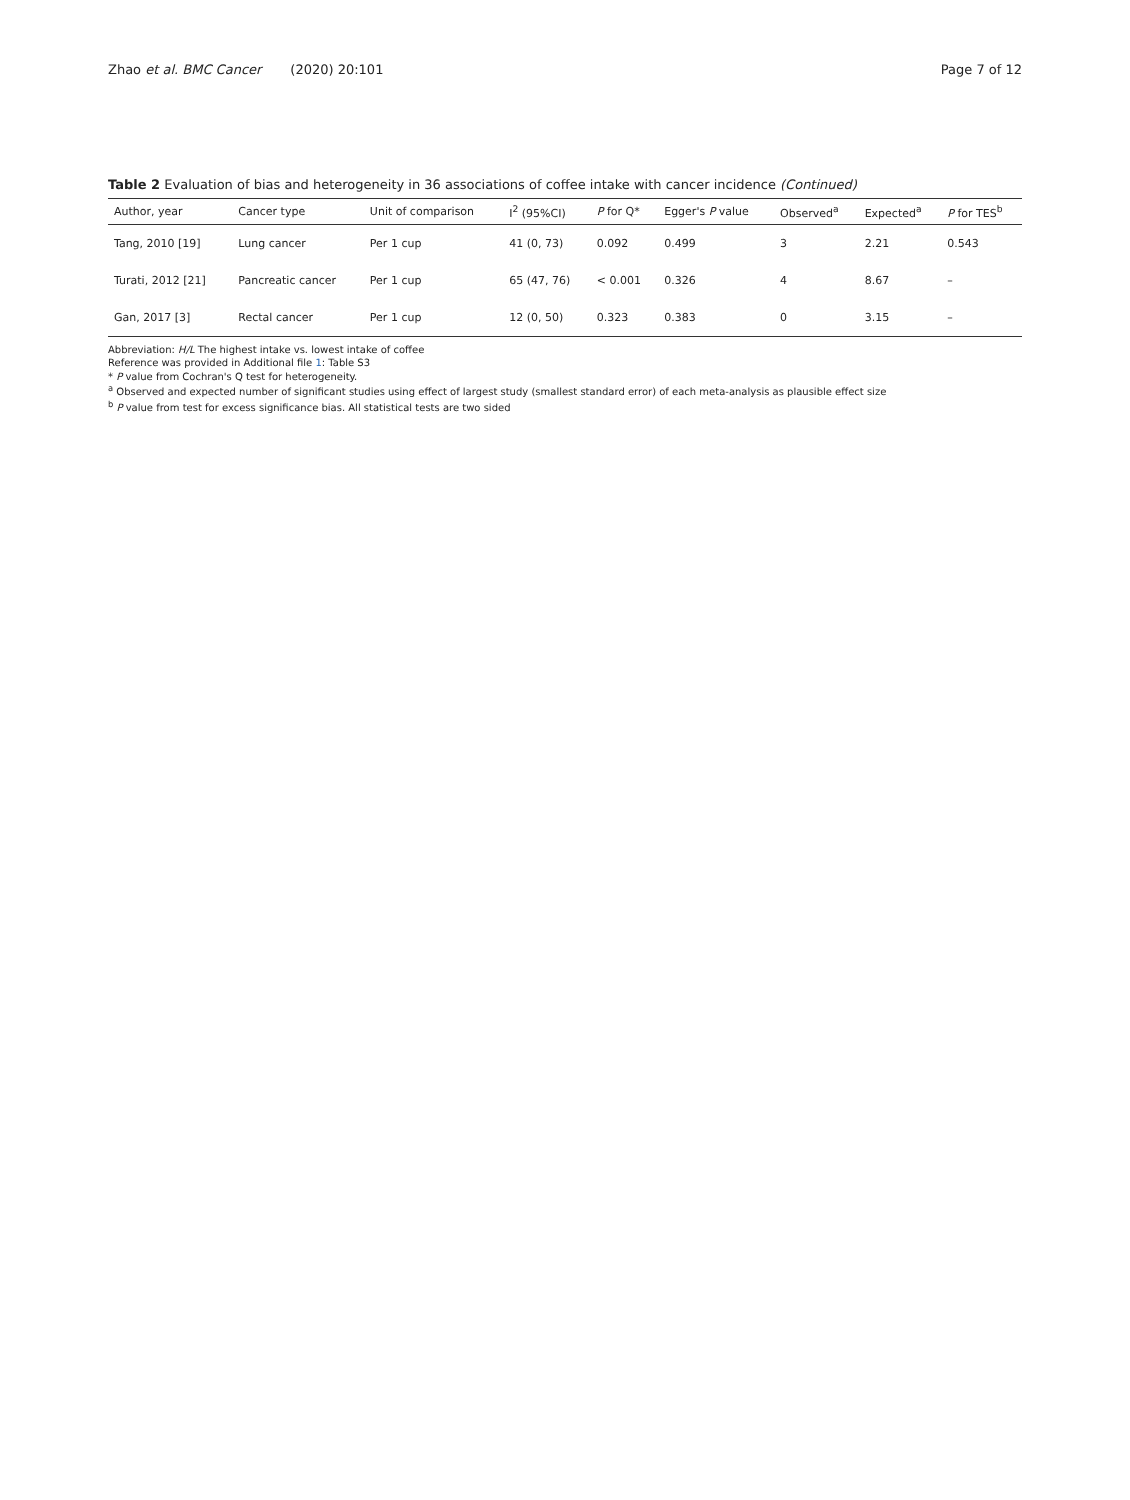Zhao et al. BMC Cancer (2020) 20:101
Page 7 of 12
Table 2 Evaluation of bias and heterogeneity in 36 associations of coffee intake with cancer incidence (Continued)
| Author, year | Cancer type | Unit of comparison | I<sup>2</sup> (95%CI) | P for Q* | Egger's P value | Observed<sup>a</sup> | Expected<sup>a</sup> | P for TES<sup>b</sup> |
| --- | --- | --- | --- | --- | --- | --- | --- | --- |
| Tang, 2010 [19] | Lung cancer | Per 1 cup | 41 (0, 73) | 0.092 | 0.499 | 3 | 2.21 | 0.543 |
| Turati, 2012 [21] | Pancreatic cancer | Per 1 cup | 65 (47, 76) | < 0.001 | 0.326 | 4 | 8.67 | – |
| Gan, 2017 [3] | Rectal cancer | Per 1 cup | 12 (0, 50) | 0.323 | 0.383 | 0 | 3.15 | – |
Abbreviation: H/L The highest intake vs. lowest intake of coffee
Reference was provided in Additional file 1: Table S3
* P value from Cochran's Q test for heterogeneity.
<sup>a</sup> Observed and expected number of significant studies using effect of largest study (smallest standard error) of each meta-analysis as plausible effect size
<sup>b</sup> P value from test for excess significance bias. All statistical tests are two sided